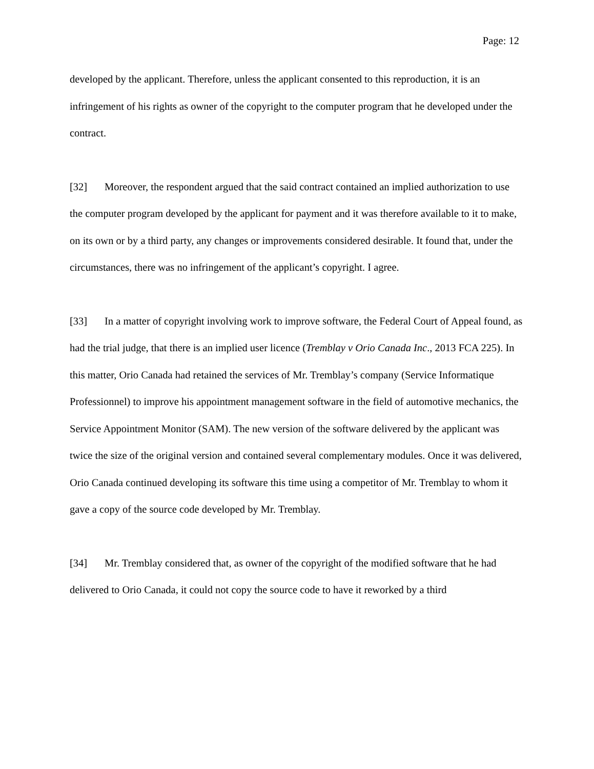Page: 12
developed by the applicant. Therefore, unless the applicant consented to this reproduction, it is an infringement of his rights as owner of the copyright to the computer program that he developed under the contract.
[32] Moreover, the respondent argued that the said contract contained an implied authorization to use the computer program developed by the applicant for payment and it was therefore available to it to make, on its own or by a third party, any changes or improvements considered desirable. It found that, under the circumstances, there was no infringement of the applicant’s copyright. I agree.
[33] In a matter of copyright involving work to improve software, the Federal Court of Appeal found, as had the trial judge, that there is an implied user licence (Tremblay v Orio Canada Inc., 2013 FCA 225). In this matter, Orio Canada had retained the services of Mr. Tremblay’s company (Service Informatique Professionnel) to improve his appointment management software in the field of automotive mechanics, the Service Appointment Monitor (SAM). The new version of the software delivered by the applicant was twice the size of the original version and contained several complementary modules. Once it was delivered, Orio Canada continued developing its software this time using a competitor of Mr. Tremblay to whom it gave a copy of the source code developed by Mr. Tremblay.
[34] Mr. Tremblay considered that, as owner of the copyright of the modified software that he had delivered to Orio Canada, it could not copy the source code to have it reworked by a third